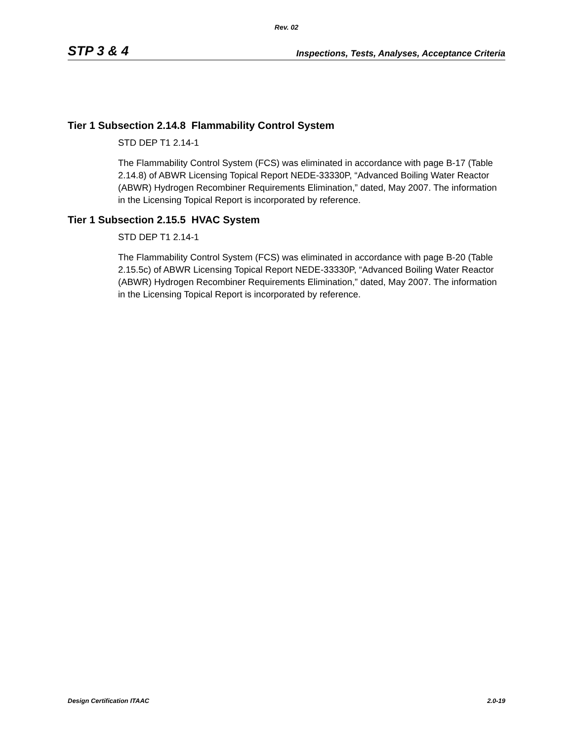Rev. 02
STP 3 & 4 Inspections, Tests, Analyses, Acceptance Criteria
Tier 1 Subsection 2.14.8 Flammability Control System
STD DEP T1 2.14-1
The Flammability Control System (FCS) was eliminated in accordance with page B-17 (Table 2.14.8) of ABWR Licensing Topical Report NEDE-33330P, “Advanced Boiling Water Reactor (ABWR) Hydrogen Recombiner Requirements Elimination,” dated, May 2007. The information in the Licensing Topical Report is incorporated by reference.
Tier 1 Subsection 2.15.5 HVAC System
STD DEP T1 2.14-1
The Flammability Control System (FCS) was eliminated in accordance with page B-20 (Table 2.15.5c) of ABWR Licensing Topical Report NEDE-33330P, “Advanced Boiling Water Reactor (ABWR) Hydrogen Recombiner Requirements Elimination,” dated, May 2007. The information in the Licensing Topical Report is incorporated by reference.
Design Certification ITAAC 2.0-19